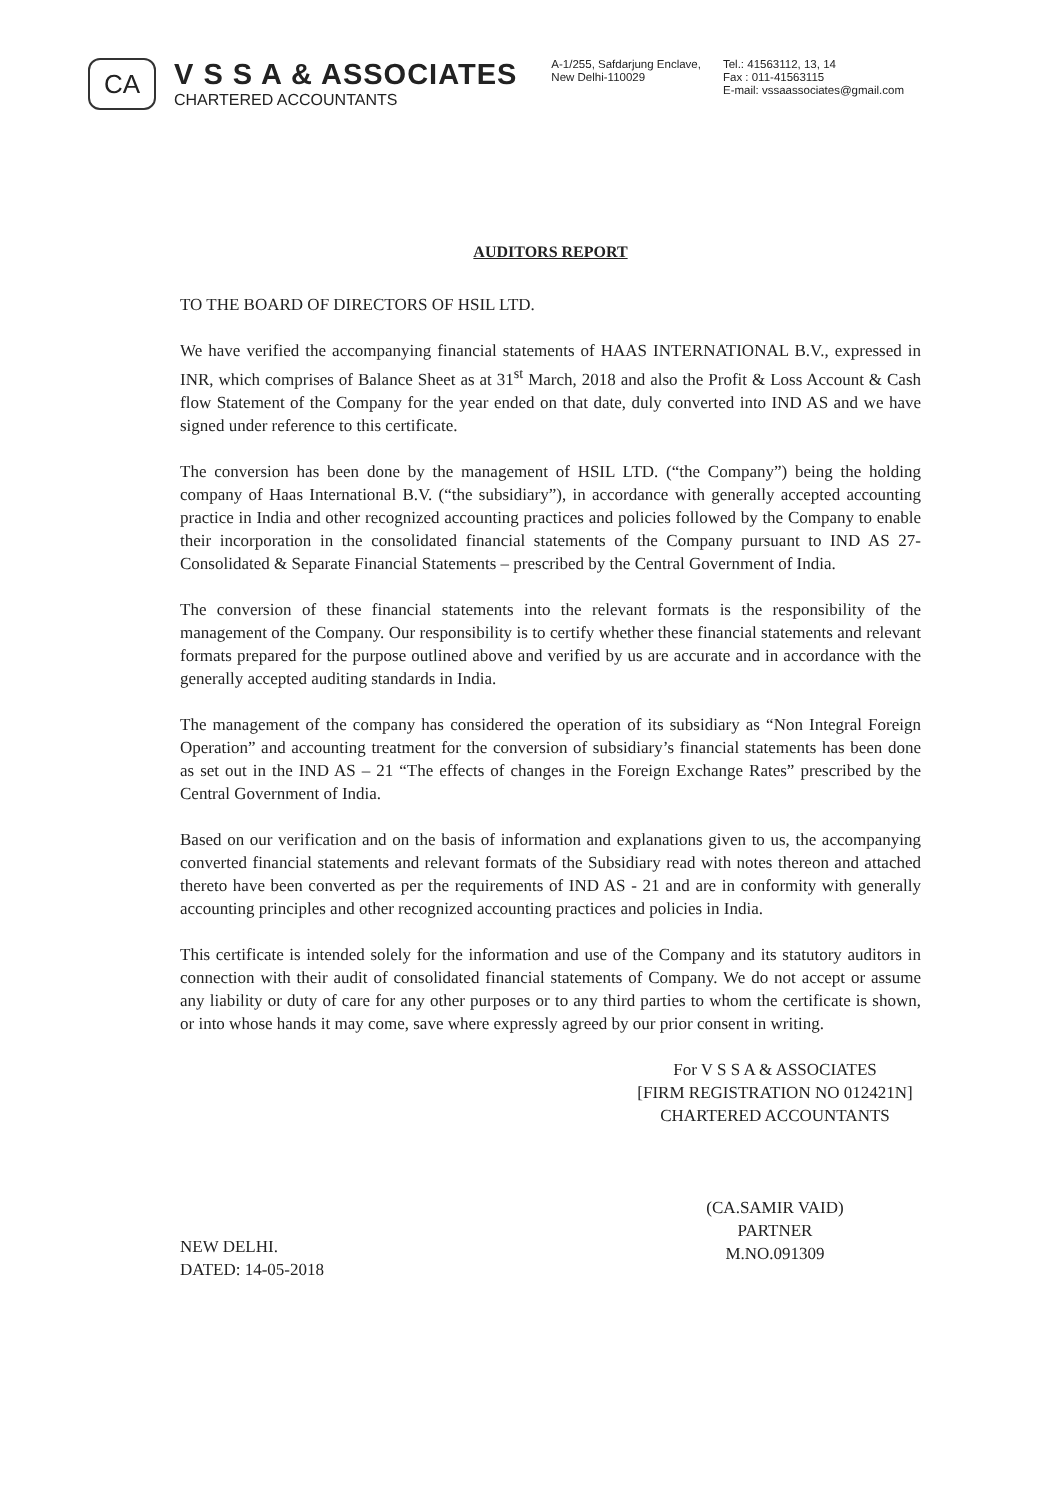CA
V S S A & ASSOCIATES
CHARTERED ACCOUNTANTS
A-1/255, Safdarjung Enclave,
New Delhi-110029
Tel.: 41563112, 13, 14
Fax : 011-41563115
E-mail: vssaassociates@gmail.com
AUDITORS REPORT
TO THE BOARD OF DIRECTORS OF HSIL LTD.
We have verified the accompanying financial statements of HAAS INTERNATIONAL B.V., expressed in INR, which comprises of Balance Sheet as at 31<sup>st</sup> March, 2018 and also the Profit & Loss Account & Cash flow Statement of the Company for the year ended on that date, duly converted into IND AS and we have signed under reference to this certificate.
The conversion has been done by the management of HSIL LTD. (“the Company”) being the holding company of Haas International B.V. (“the subsidiary”), in accordance with generally accepted accounting practice in India and other recognized accounting practices and policies followed by the Company to enable their incorporation in the consolidated financial statements of the Company pursuant to IND AS 27- Consolidated & Separate Financial Statements – prescribed by the Central Government of India.
The conversion of these financial statements into the relevant formats is the responsibility of the management of the Company. Our responsibility is to certify whether these financial statements and relevant formats prepared for the purpose outlined above and verified by us are accurate and in accordance with the generally accepted auditing standards in India.
The management of the company has considered the operation of its subsidiary as “Non Integral Foreign Operation” and accounting treatment for the conversion of subsidiary’s financial statements has been done as set out in the IND AS – 21 “The effects of changes in the Foreign Exchange Rates” prescribed by the Central Government of India.
Based on our verification and on the basis of information and explanations given to us, the accompanying converted financial statements and relevant formats of the Subsidiary read with notes thereon and attached thereto have been converted as per the requirements of IND AS - 21 and are in conformity with generally accounting principles and other recognized accounting practices and policies in India.
This certificate is intended solely for the information and use of the Company and its statutory auditors in connection with their audit of consolidated financial statements of Company. We do not accept or assume any liability or duty of care for any other purposes or to any third parties to whom the certificate is shown, or into whose hands it may come, save where expressly agreed by our prior consent in writing.
For V S S A & ASSOCIATES
[FIRM REGISTRATION NO 012421N]
CHARTERED ACCOUNTANTS
(CA.SAMIR VAID)
PARTNER
M.NO.091309
NEW DELHI.
DATED: 14-05-2018